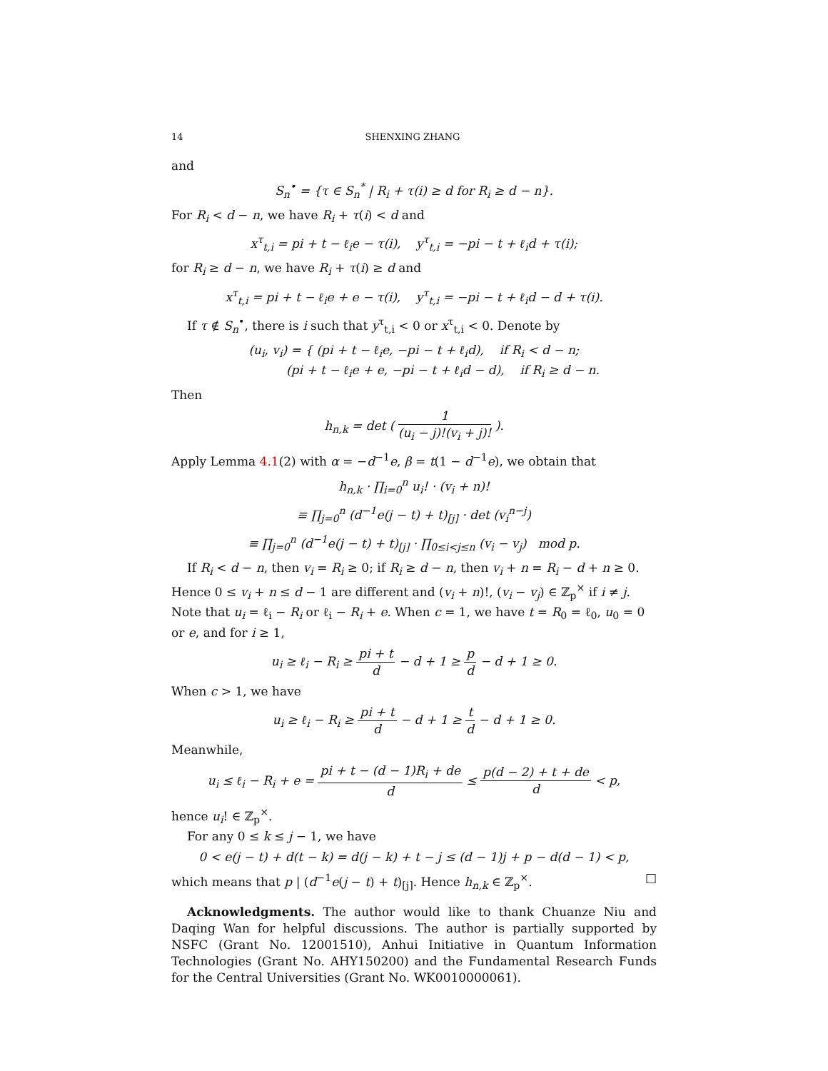14 SHENXING ZHANG
and
S<sub>n</sub><sup>•</sup> = {τ ∈ S<sub>n</sub><sup>*</sup> | R<sub>i</sub> + τ(i) ≥ d for R<sub>i</sub> ≥ d − n}.
For R<sub>i</sub> < d − n, we have R<sub>i</sub> + τ(i) < d and
x<sup>τ</sup><sub>t,i</sub> = pi + t − ℓ<sub>i</sub>e − τ(i), y<sup>τ</sup><sub>t,i</sub> = −pi − t + ℓ<sub>i</sub>d + τ(i);
for R<sub>i</sub> ≥ d − n, we have R<sub>i</sub> + τ(i) ≥ d and
x<sup>τ</sup><sub>t,i</sub> = pi + t − ℓ<sub>i</sub>e + e − τ(i), y<sup>τ</sup><sub>t,i</sub> = −pi − t + ℓ<sub>i</sub>d − d + τ(i).
If τ ∉ S<sub>n</sub><sup>•</sup>, there is i such that y<sup>τ</sup><sub>t,i</sub> < 0 or x<sup>τ</sup><sub>t,i</sub> < 0. Denote by
(u<sub>i</sub>, v<sub>i</sub>) = { (pi + t − ℓ<sub>i</sub>e, −pi − t + ℓ<sub>i</sub>d), if R<sub>i</sub> < d − n;
(pi + t − ℓ<sub>i</sub>e + e, −pi − t + ℓ<sub>i</sub>d − d), if R<sub>i</sub> ≥ d − n.
Then
h<sub>n,k</sub> = det ( 1 (u<sub>i</sub> − j)!(v<sub>i</sub> + j)! ).
Apply Lemma 4.1(2) with α = −d<sup>−1</sup>e, β = t(1 − d<sup>−1</sup>e), we obtain that
h<sub>n,k</sub> · ∏<sub>i=0</sub><sup>n</sup> u<sub>i</sub>! · (v<sub>i</sub> + n)!
≡ ∏<sub>j=0</sub><sup>n</sup> (d<sup>−1</sup>e(j − t) + t)<sub>[j]</sub> · det (v<sub>i</sub><sup>n−j</sup>)
≡ ∏<sub>j=0</sub><sup>n</sup> (d<sup>−1</sup>e(j − t) + t)<sub>[j]</sub> · ∏<sub>0≤i<j≤n</sub> (v<sub>i</sub> − v<sub>j</sub>) mod p.
If R<sub>i</sub> < d − n, then v<sub>i</sub> = R<sub>i</sub> ≥ 0; if R<sub>i</sub> ≥ d − n, then v<sub>i</sub> + n = R<sub>i</sub> − d + n ≥ 0. Hence 0 ≤ v<sub>i</sub> + n ≤ d − 1 are different and (v<sub>i</sub> + n)!, (v<sub>i</sub> − v<sub>j</sub>) ∈ ℤ<sub>p</sub><sup>×</sup> if i ≠ j. Note that u<sub>i</sub> = ℓ<sub>i</sub> − R<sub>i</sub> or ℓ<sub>i</sub> − R<sub>i</sub> + e. When c = 1, we have t = R<sub>0</sub> = ℓ<sub>0</sub>, u<sub>0</sub> = 0 or e, and for i ≥ 1,
u<sub>i</sub> ≥ ℓ<sub>i</sub> − R<sub>i</sub> ≥ pi + t d − d + 1 ≥ p d − d + 1 ≥ 0.
When c > 1, we have
u<sub>i</sub> ≥ ℓ<sub>i</sub> − R<sub>i</sub> ≥ pi + t d − d + 1 ≥ t d − d + 1 ≥ 0.
Meanwhile,
u<sub>i</sub> ≤ ℓ<sub>i</sub> − R<sub>i</sub> + e = pi + t − (d − 1)R<sub>i</sub> + de d ≤ p(d − 2) + t + de d < p,
hence u<sub>i</sub>! ∈ ℤ<sub>p</sub><sup>×</sup>.
For any 0 ≤ k ≤ j − 1, we have
0 < e(j − t) + d(t − k) = d(j − k) + t − j ≤ (d − 1)j + p − d(d − 1) < p,
which means that p | (d<sup>−1</sup>e(j − t) + t)<sub>[j]</sub>. Hence h<sub>n,k</sub> ∈ ℤ<sub>p</sub><sup>×</sup>. □
Acknowledgments. The author would like to thank Chuanze Niu and Daqing Wan for helpful discussions. The author is partially supported by NSFC (Grant No. 12001510), Anhui Initiative in Quantum Information Technologies (Grant No. AHY150200) and the Fundamental Research Funds for the Central Universities (Grant No. WK0010000061).